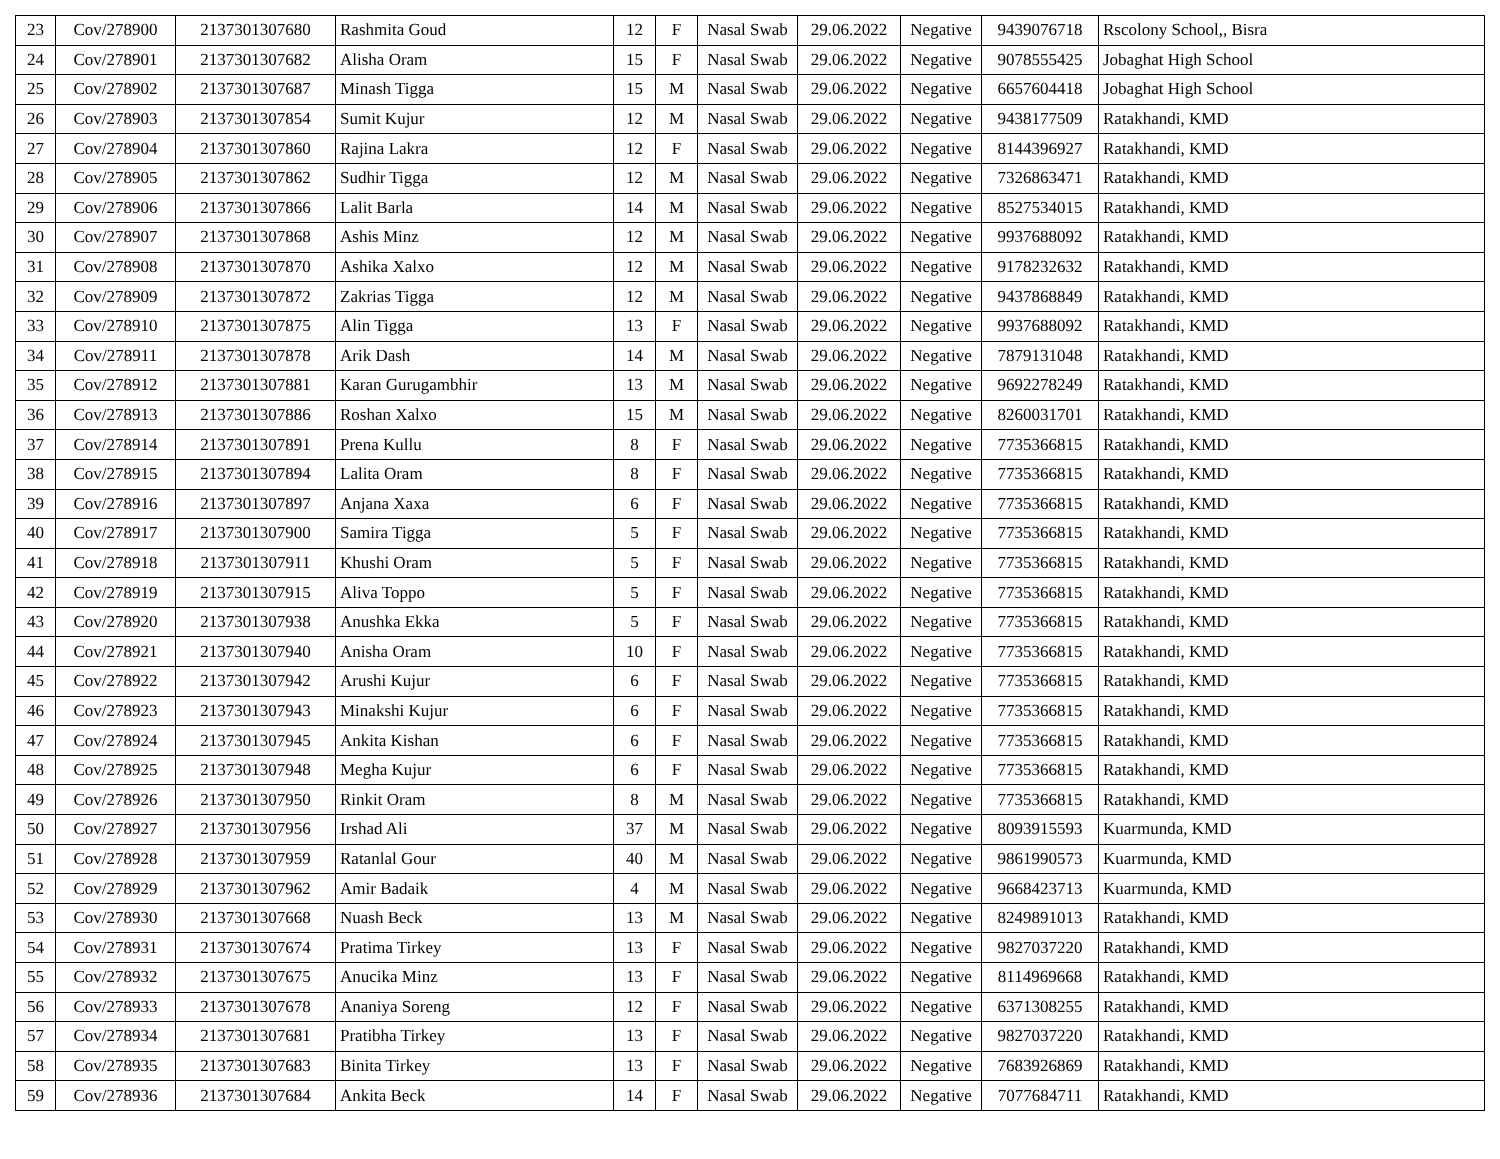| 23 | Cov/278900 | 2137301307680 | Rashmita Goud | 12 | F | Nasal Swab | 29.06.2022 | Negative | 9439076718 | Rscolony School,, Bisra |
| 24 | Cov/278901 | 2137301307682 | Alisha Oram | 15 | F | Nasal Swab | 29.06.2022 | Negative | 9078555425 | Jobaghat High School |
| 25 | Cov/278902 | 2137301307687 | Minash Tigga | 15 | M | Nasal Swab | 29.06.2022 | Negative | 6657604418 | Jobaghat High School |
| 26 | Cov/278903 | 2137301307854 | Sumit Kujur | 12 | M | Nasal Swab | 29.06.2022 | Negative | 9438177509 | Ratakhandi, KMD |
| 27 | Cov/278904 | 2137301307860 | Rajina Lakra | 12 | F | Nasal Swab | 29.06.2022 | Negative | 8144396927 | Ratakhandi, KMD |
| 28 | Cov/278905 | 2137301307862 | Sudhir Tigga | 12 | M | Nasal Swab | 29.06.2022 | Negative | 7326863471 | Ratakhandi, KMD |
| 29 | Cov/278906 | 2137301307866 | Lalit Barla | 14 | M | Nasal Swab | 29.06.2022 | Negative | 8527534015 | Ratakhandi, KMD |
| 30 | Cov/278907 | 2137301307868 | Ashis Minz | 12 | M | Nasal Swab | 29.06.2022 | Negative | 9937688092 | Ratakhandi, KMD |
| 31 | Cov/278908 | 2137301307870 | Ashika Xalxo | 12 | M | Nasal Swab | 29.06.2022 | Negative | 9178232632 | Ratakhandi, KMD |
| 32 | Cov/278909 | 2137301307872 | Zakrias Tigga | 12 | M | Nasal Swab | 29.06.2022 | Negative | 9437868849 | Ratakhandi, KMD |
| 33 | Cov/278910 | 2137301307875 | Alin Tigga | 13 | F | Nasal Swab | 29.06.2022 | Negative | 9937688092 | Ratakhandi, KMD |
| 34 | Cov/278911 | 2137301307878 | Arik Dash | 14 | M | Nasal Swab | 29.06.2022 | Negative | 7879131048 | Ratakhandi, KMD |
| 35 | Cov/278912 | 2137301307881 | Karan Gurugambhir | 13 | M | Nasal Swab | 29.06.2022 | Negative | 9692278249 | Ratakhandi, KMD |
| 36 | Cov/278913 | 2137301307886 | Roshan Xalxo | 15 | M | Nasal Swab | 29.06.2022 | Negative | 8260031701 | Ratakhandi, KMD |
| 37 | Cov/278914 | 2137301307891 | Prena Kullu | 8 | F | Nasal Swab | 29.06.2022 | Negative | 7735366815 | Ratakhandi, KMD |
| 38 | Cov/278915 | 2137301307894 | Lalita Oram | 8 | F | Nasal Swab | 29.06.2022 | Negative | 7735366815 | Ratakhandi, KMD |
| 39 | Cov/278916 | 2137301307897 | Anjana Xaxa | 6 | F | Nasal Swab | 29.06.2022 | Negative | 7735366815 | Ratakhandi, KMD |
| 40 | Cov/278917 | 2137301307900 | Samira Tigga | 5 | F | Nasal Swab | 29.06.2022 | Negative | 7735366815 | Ratakhandi, KMD |
| 41 | Cov/278918 | 2137301307911 | Khushi Oram | 5 | F | Nasal Swab | 29.06.2022 | Negative | 7735366815 | Ratakhandi, KMD |
| 42 | Cov/278919 | 2137301307915 | Aliva Toppo | 5 | F | Nasal Swab | 29.06.2022 | Negative | 7735366815 | Ratakhandi, KMD |
| 43 | Cov/278920 | 2137301307938 | Anushka Ekka | 5 | F | Nasal Swab | 29.06.2022 | Negative | 7735366815 | Ratakhandi, KMD |
| 44 | Cov/278921 | 2137301307940 | Anisha Oram | 10 | F | Nasal Swab | 29.06.2022 | Negative | 7735366815 | Ratakhandi, KMD |
| 45 | Cov/278922 | 2137301307942 | Arushi Kujur | 6 | F | Nasal Swab | 29.06.2022 | Negative | 7735366815 | Ratakhandi, KMD |
| 46 | Cov/278923 | 2137301307943 | Minakshi Kujur | 6 | F | Nasal Swab | 29.06.2022 | Negative | 7735366815 | Ratakhandi, KMD |
| 47 | Cov/278924 | 2137301307945 | Ankita Kishan | 6 | F | Nasal Swab | 29.06.2022 | Negative | 7735366815 | Ratakhandi, KMD |
| 48 | Cov/278925 | 2137301307948 | Megha Kujur | 6 | F | Nasal Swab | 29.06.2022 | Negative | 7735366815 | Ratakhandi, KMD |
| 49 | Cov/278926 | 2137301307950 | Rinkit Oram | 8 | M | Nasal Swab | 29.06.2022 | Negative | 7735366815 | Ratakhandi, KMD |
| 50 | Cov/278927 | 2137301307956 | Irshad Ali | 37 | M | Nasal Swab | 29.06.2022 | Negative | 8093915593 | Kuarmunda, KMD |
| 51 | Cov/278928 | 2137301307959 | Ratanlal Gour | 40 | M | Nasal Swab | 29.06.2022 | Negative | 9861990573 | Kuarmunda, KMD |
| 52 | Cov/278929 | 2137301307962 | Amir Badaik | 4 | M | Nasal Swab | 29.06.2022 | Negative | 9668423713 | Kuarmunda, KMD |
| 53 | Cov/278930 | 2137301307668 | Nuash Beck | 13 | M | Nasal Swab | 29.06.2022 | Negative | 8249891013 | Ratakhandi, KMD |
| 54 | Cov/278931 | 2137301307674 | Pratima Tirkey | 13 | F | Nasal Swab | 29.06.2022 | Negative | 9827037220 | Ratakhandi, KMD |
| 55 | Cov/278932 | 2137301307675 | Anucika Minz | 13 | F | Nasal Swab | 29.06.2022 | Negative | 8114969668 | Ratakhandi, KMD |
| 56 | Cov/278933 | 2137301307678 | Ananiya Soreng | 12 | F | Nasal Swab | 29.06.2022 | Negative | 6371308255 | Ratakhandi, KMD |
| 57 | Cov/278934 | 2137301307681 | Pratibha Tirkey | 13 | F | Nasal Swab | 29.06.2022 | Negative | 9827037220 | Ratakhandi, KMD |
| 58 | Cov/278935 | 2137301307683 | Binita Tirkey | 13 | F | Nasal Swab | 29.06.2022 | Negative | 7683926869 | Ratakhandi, KMD |
| 59 | Cov/278936 | 2137301307684 | Ankita Beck | 14 | F | Nasal Swab | 29.06.2022 | Negative | 7077684711 | Ratakhandi, KMD |